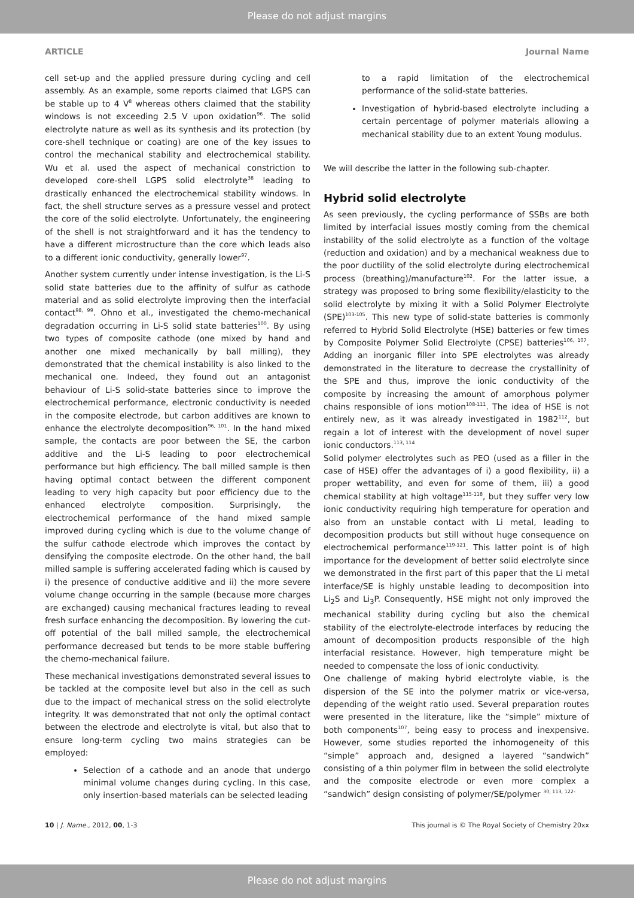Please do not adjust margins
ARTICLE Journal Name
cell set-up and the applied pressure during cycling and cell assembly. As an example, some reports claimed that LGPS can be stable up to 4 V<sup>8</sup> whereas others claimed that the stability windows is not exceeding 2.5 V upon oxidation<sup>96</sup>. The solid electrolyte nature as well as its synthesis and its protection (by core-shell technique or coating) are one of the key issues to control the mechanical stability and electrochemical stability. Wu et al. used the aspect of mechanical constriction to developed core-shell LGPS solid electrolyte<sup>38</sup> leading to drastically enhanced the electrochemical stability windows. In fact, the shell structure serves as a pressure vessel and protect the core of the solid electrolyte. Unfortunately, the engineering of the shell is not straightforward and it has the tendency to have a different microstructure than the core which leads also to a different ionic conductivity, generally lower<sup>97</sup>.
Another system currently under intense investigation, is the Li-S solid state batteries due to the affinity of sulfur as cathode material and as solid electrolyte improving then the interfacial contact<sup>98, 99</sup>. Ohno et al., investigated the chemo-mechanical degradation occurring in Li-S solid state batteries<sup>100</sup>. By using two types of composite cathode (one mixed by hand and another one mixed mechanically by ball milling), they demonstrated that the chemical instability is also linked to the mechanical one. Indeed, they found out an antagonist behaviour of Li-S solid-state batteries since to improve the electrochemical performance, electronic conductivity is needed in the composite electrode, but carbon additives are known to enhance the electrolyte decomposition<sup>96, 101</sup>. In the hand mixed sample, the contacts are poor between the SE, the carbon additive and the Li-S leading to poor electrochemical performance but high efficiency. The ball milled sample is then having optimal contact between the different component leading to very high capacity but poor efficiency due to the enhanced electrolyte composition. Surprisingly, the electrochemical performance of the hand mixed sample improved during cycling which is due to the volume change of the sulfur cathode electrode which improves the contact by densifying the composite electrode. On the other hand, the ball milled sample is suffering accelerated fading which is caused by i) the presence of conductive additive and ii) the more severe volume change occurring in the sample (because more charges are exchanged) causing mechanical fractures leading to reveal fresh surface enhancing the decomposition. By lowering the cut-off potential of the ball milled sample, the electrochemical performance decreased but tends to be more stable buffering the chemo-mechanical failure.
These mechanical investigations demonstrated several issues to be tackled at the composite level but also in the cell as such due to the impact of mechanical stress on the solid electrolyte integrity. It was demonstrated that not only the optimal contact between the electrode and electrolyte is vital, but also that to ensure long-term cycling two mains strategies can be employed:
Selection of a cathode and an anode that undergo minimal volume changes during cycling. In this case, only insertion-based materials can be selected leading
to a rapid limitation of the electrochemical performance of the solid-state batteries.
Investigation of hybrid-based electrolyte including a certain percentage of polymer materials allowing a mechanical stability due to an extent Young modulus.
We will describe the latter in the following sub-chapter.
Hybrid solid electrolyte
As seen previously, the cycling performance of SSBs are both limited by interfacial issues mostly coming from the chemical instability of the solid electrolyte as a function of the voltage (reduction and oxidation) and by a mechanical weakness due to the poor ductility of the solid electrolyte during electrochemical process (breathing)/manufacture<sup>102</sup>. For the latter issue, a strategy was proposed to bring some flexibility/elasticity to the solid electrolyte by mixing it with a Solid Polymer Electrolyte (SPE)<sup>103-105</sup>. This new type of solid-state batteries is commonly referred to Hybrid Solid Electrolyte (HSE) batteries or few times by Composite Polymer Solid Electrolyte (CPSE) batteries<sup>106, 107</sup>. Adding an inorganic filler into SPE electrolytes was already demonstrated in the literature to decrease the crystallinity of the SPE and thus, improve the ionic conductivity of the composite by increasing the amount of amorphous polymer chains responsible of ions motion<sup>108-111</sup>. The idea of HSE is not entirely new, as it was already investigated in 1982<sup>112</sup>, but regain a lot of interest with the development of novel super ionic conductors.<sup>113, 114</sup>
Solid polymer electrolytes such as PEO (used as a filler in the case of HSE) offer the advantages of i) a good flexibility, ii) a proper wettability, and even for some of them, iii) a good chemical stability at high voltage<sup>115-118</sup>, but they suffer very low ionic conductivity requiring high temperature for operation and also from an unstable contact with Li metal, leading to decomposition products but still without huge consequence on electrochemical performance<sup>119-121</sup>. This latter point is of high importance for the development of better solid electrolyte since we demonstrated in the first part of this paper that the Li metal interface/SE is highly unstable leading to decomposition into Li<sub>2</sub>S and Li<sub>3</sub>P. Consequently, HSE might not only improved the mechanical stability during cycling but also the chemical stability of the electrolyte-electrode interfaces by reducing the amount of decomposition products responsible of the high interfacial resistance. However, high temperature might be needed to compensate the loss of ionic conductivity.
One challenge of making hybrid electrolyte viable, is the dispersion of the SE into the polymer matrix or vice-versa, depending of the weight ratio used. Several preparation routes were presented in the literature, like the “simple” mixture of both components<sup>107</sup>, being easy to process and inexpensive. However, some studies reported the inhomogeneity of this “simple” approach and, designed a layered “sandwich” consisting of a thin polymer film in between the solid electrolyte and the composite electrode or even more complex a “sandwich” design consisting of polymer/SE/polymer <sup>30, 113, 122-</sup>
10 | J. Name., 2012, 00, 1-3 This journal is © The Royal Society of Chemistry 20xx
Please do not adjust margins